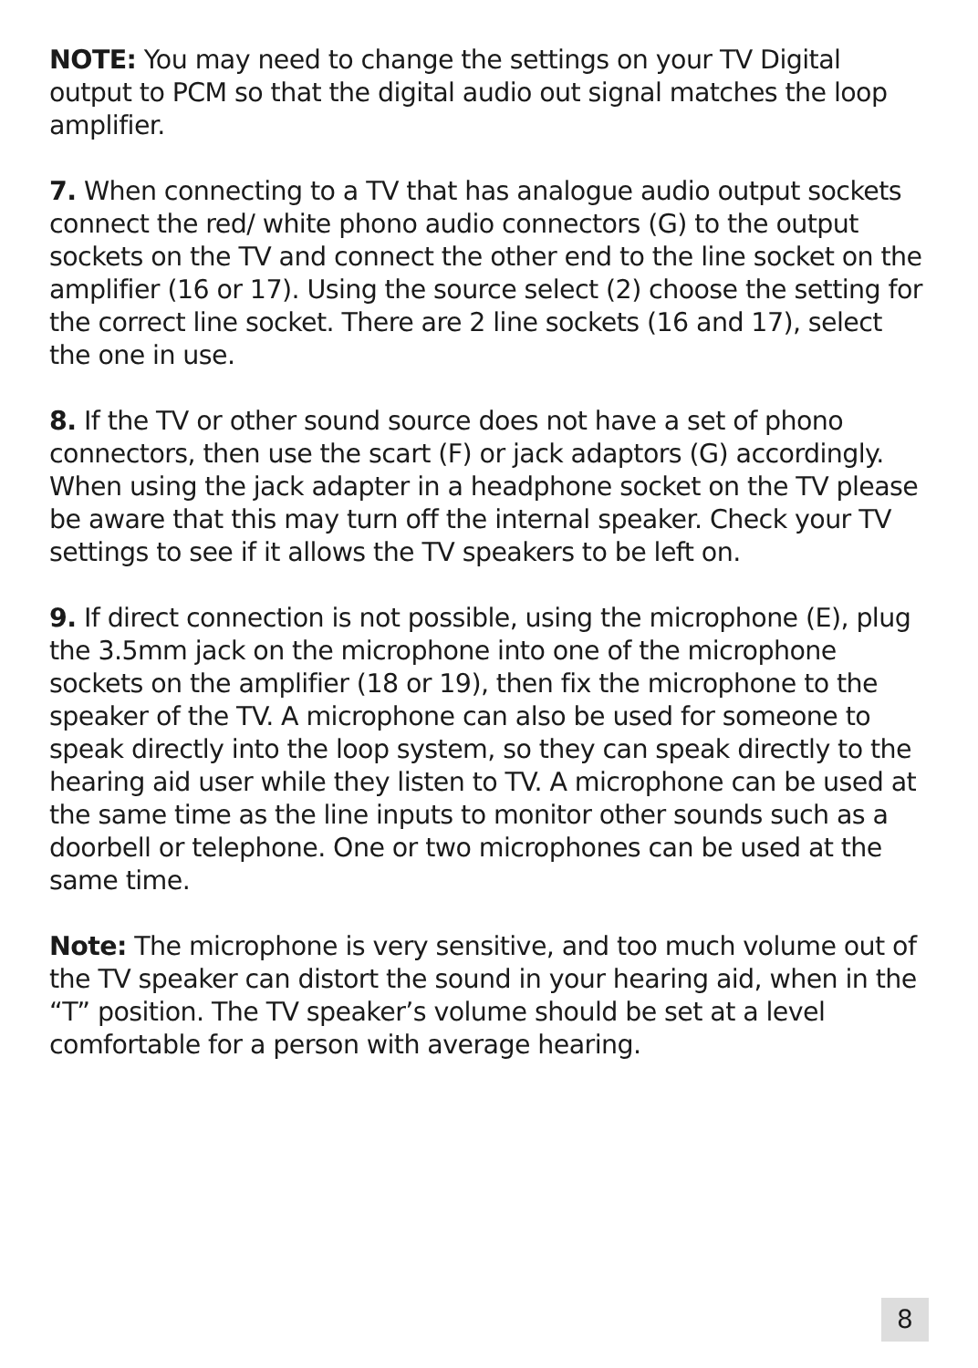NOTE: You may need to change the settings on your TV Digital output to PCM so that the digital audio out signal matches the loop amplifier.
7. When connecting to a TV that has analogue audio output sockets connect the red/ white phono audio connectors (G) to the output sockets on the TV and connect the other end to the line socket on the amplifier (16 or 17). Using the source select (2) choose the setting for the correct line socket. There are 2 line sockets (16 and 17), select the one in use.
8. If the TV or other sound source does not have a set of phono connectors, then use the scart (F) or jack adaptors (G) accordingly. When using the jack adapter in a headphone socket on the TV please be aware that this may turn off the internal speaker. Check your TV settings to see if it allows the TV speakers to be left on.
9. If direct connection is not possible, using the microphone (E), plug the 3.5mm jack on the microphone into one of the microphone sockets on the amplifier (18 or 19), then fix the microphone to the speaker of the TV. A microphone can also be used for someone to speak directly into the loop system, so they can speak directly to the hearing aid user while they listen to TV. A microphone can be used at the same time as the line inputs to monitor other sounds such as a doorbell or telephone. One or two microphones can be used at the same time.
Note: The microphone is very sensitive, and too much volume out of the TV speaker can distort the sound in your hearing aid, when in the “T” position. The TV speaker’s volume should be set at a level comfortable for a person with average hearing.
8